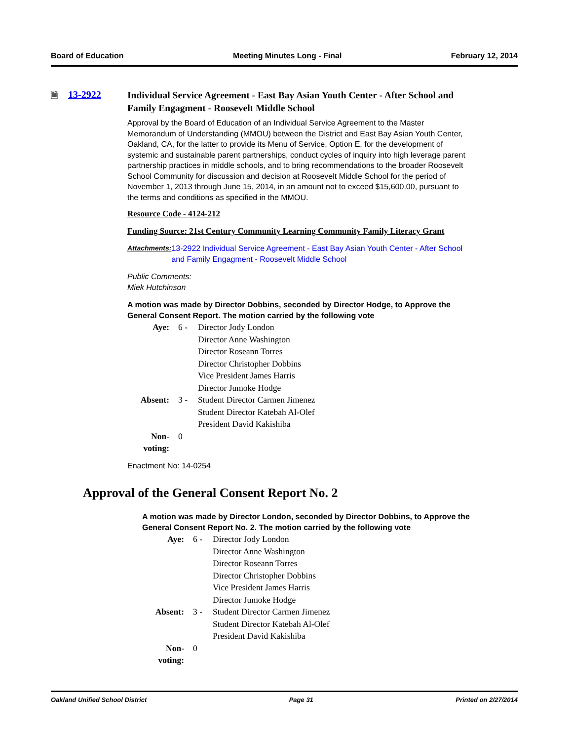Board of Education Meeting Minutes Long - Final February 12, 2014
🗎 13-2922
Individual Service Agreement - East Bay Asian Youth Center - After School and Family Engagment - Roosevelt Middle School
Approval by the Board of Education of an Individual Service Agreement to the Master Memorandum of Understanding (MMOU) between the District and East Bay Asian Youth Center, Oakland, CA, for the latter to provide its Menu of Service, Option E, for the development of systemic and sustainable parent partnerships, conduct cycles of inquiry into high leverage parent partnership practices in middle schools, and to bring recommendations to the broader Roosevelt School Community for discussion and decision at Roosevelt Middle School for the period of November 1, 2013 through June 15, 2014, in an amount not to exceed $15,600.00, pursuant to the terms and conditions as specified in the MMOU.
Resource Code - 4124-212
Funding Source: 21st Century Community Learning Community Family Literacy Grant
Attachments: 13-2922 Individual Service Agreement - East Bay Asian Youth Center - After School and Family Engagment - Roosevelt Middle School
Public Comments:
Miek Hutchinson
A motion was made by Director Dobbins, seconded by Director Hodge, to Approve the General Consent Report. The motion carried by the following vote
| Aye: | 6 - | Director Jody London Director Anne Washington Director Roseann Torres Director Christopher Dobbins Vice President James Harris Director Jumoke Hodge |
| Absent: | 3 - | Student Director Carmen Jimenez Student Director Katebah Al-Olef President David Kakishiba |
| Non-voting: | 0 | |
Enactment No: 14-0254
Approval of the General Consent Report No. 2
A motion was made by Director London, seconded by Director Dobbins, to Approve the General Consent Report No. 2. The motion carried by the following vote
| Aye: | 6 - | Director Jody London Director Anne Washington Director Roseann Torres Director Christopher Dobbins Vice President James Harris Director Jumoke Hodge |
| Absent: | 3 - | Student Director Carmen Jimenez Student Director Katebah Al-Olef President David Kakishiba |
| Non-voting: | 0 | |
Oakland Unified School District Page 31 Printed on 2/27/2014